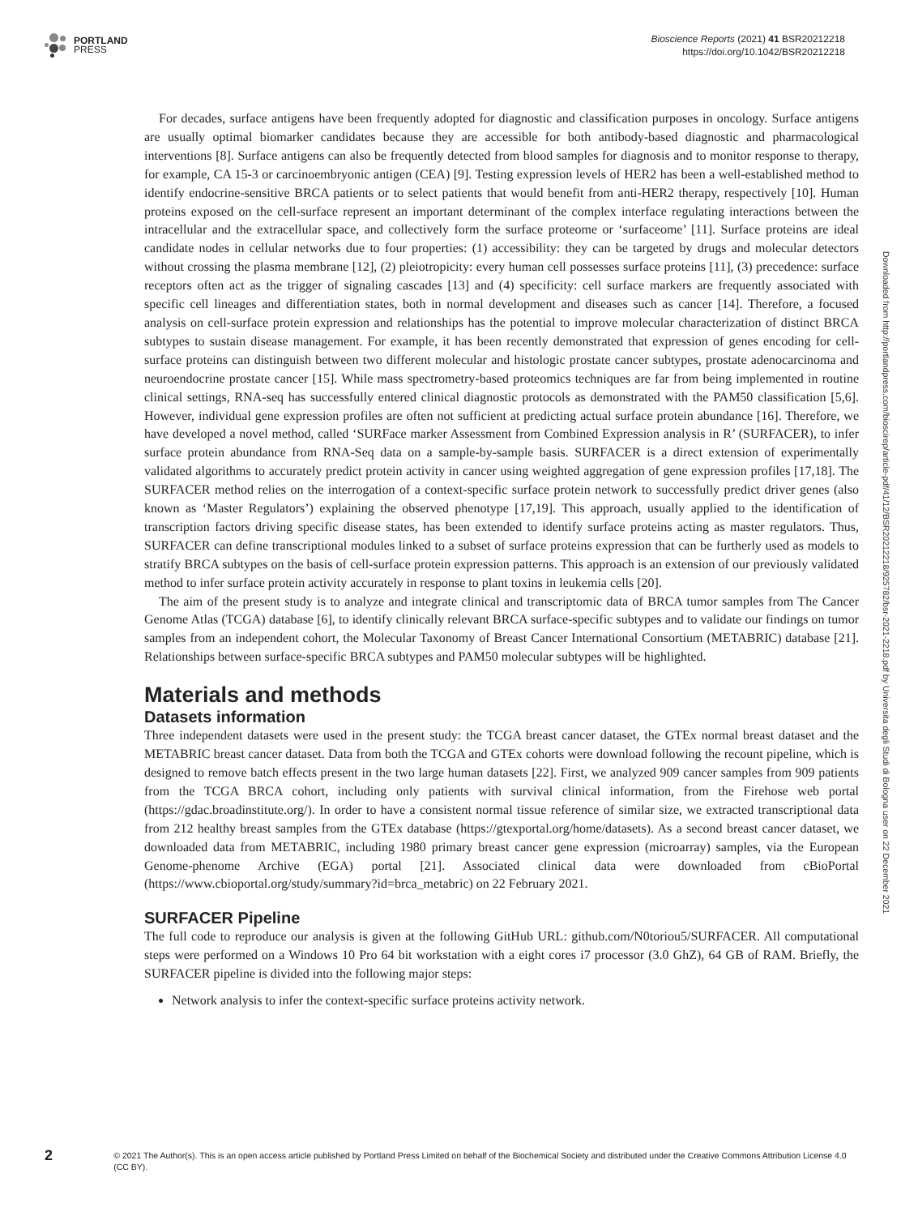PORTLAND
PRESS
Bioscience Reports (2021) 41 BSR20212218
https://doi.org/10.1042/BSR20212218
For decades, surface antigens have been frequently adopted for diagnostic and classification purposes in oncology. Surface antigens are usually optimal biomarker candidates because they are accessible for both antibody-based diagnostic and pharmacological interventions [8]. Surface antigens can also be frequently detected from blood samples for diagnosis and to monitor response to therapy, for example, CA 15-3 or carcinoembryonic antigen (CEA) [9]. Testing expression levels of HER2 has been a well-established method to identify endocrine-sensitive BRCA patients or to select patients that would benefit from anti-HER2 therapy, respectively [10]. Human proteins exposed on the cell-surface represent an important determinant of the complex interface regulating interactions between the intracellular and the extracellular space, and collectively form the surface proteome or ‘surfaceome’ [11]. Surface proteins are ideal candidate nodes in cellular networks due to four properties: (1) accessibility: they can be targeted by drugs and molecular detectors without crossing the plasma membrane [12], (2) pleiotropicity: every human cell possesses surface proteins [11], (3) precedence: surface receptors often act as the trigger of signaling cascades [13] and (4) specificity: cell surface markers are frequently associated with specific cell lineages and differentiation states, both in normal development and diseases such as cancer [14]. Therefore, a focused analysis on cell-surface protein expression and relationships has the potential to improve molecular characterization of distinct BRCA subtypes to sustain disease management. For example, it has been recently demonstrated that expression of genes encoding for cell-surface proteins can distinguish between two different molecular and histologic prostate cancer subtypes, prostate adenocarcinoma and neuroendocrine prostate cancer [15]. While mass spectrometry-based proteomics techniques are far from being implemented in routine clinical settings, RNA-seq has successfully entered clinical diagnostic protocols as demonstrated with the PAM50 classification [5,6]. However, individual gene expression profiles are often not sufficient at predicting actual surface protein abundance [16]. Therefore, we have developed a novel method, called ‘SURFace marker Assessment from Combined Expression analysis in R’ (SURFACER), to infer surface protein abundance from RNA-Seq data on a sample-by-sample basis. SURFACER is a direct extension of experimentally validated algorithms to accurately predict protein activity in cancer using weighted aggregation of gene expression profiles [17,18]. The SURFACER method relies on the interrogation of a context-specific surface protein network to successfully predict driver genes (also known as ‘Master Regulators’) explaining the observed phenotype [17,19]. This approach, usually applied to the identification of transcription factors driving specific disease states, has been extended to identify surface proteins acting as master regulators. Thus, SURFACER can define transcriptional modules linked to a subset of surface proteins expression that can be furtherly used as models to stratify BRCA subtypes on the basis of cell-surface protein expression patterns. This approach is an extension of our previously validated method to infer surface protein activity accurately in response to plant toxins in leukemia cells [20].
The aim of the present study is to analyze and integrate clinical and transcriptomic data of BRCA tumor samples from The Cancer Genome Atlas (TCGA) database [6], to identify clinically relevant BRCA surface-specific subtypes and to validate our findings on tumor samples from an independent cohort, the Molecular Taxonomy of Breast Cancer International Consortium (METABRIC) database [21]. Relationships between surface-specific BRCA subtypes and PAM50 molecular subtypes will be highlighted.
Materials and methods
Datasets information
Three independent datasets were used in the present study: the TCGA breast cancer dataset, the GTEx normal breast dataset and the METABRIC breast cancer dataset. Data from both the TCGA and GTEx cohorts were download following the recount pipeline, which is designed to remove batch effects present in the two large human datasets [22]. First, we analyzed 909 cancer samples from 909 patients from the TCGA BRCA cohort, including only patients with survival clinical information, from the Firehose web portal (https://gdac.broadinstitute.org/). In order to have a consistent normal tissue reference of similar size, we extracted transcriptional data from 212 healthy breast samples from the GTEx database (https://gtexportal.org/home/datasets). As a second breast cancer dataset, we downloaded data from METABRIC, including 1980 primary breast cancer gene expression (microarray) samples, via the European Genome-phenome Archive (EGA) portal [21]. Associated clinical data were downloaded from cBioPortal (https://www.cbioportal.org/study/summary?id=brca_metabric) on 22 February 2021.
SURFACER Pipeline
The full code to reproduce our analysis is given at the following GitHub URL: github.com/N0toriou5/SURFACER. All computational steps were performed on a Windows 10 Pro 64 bit workstation with a eight cores i7 processor (3.0 GhZ), 64 GB of RAM. Briefly, the SURFACER pipeline is divided into the following major steps:
Network analysis to infer the context-specific surface proteins activity network.
Downloaded from http://portlandpress.com/bioscirep/article-pdf/41/12/BSR20212218/925782/bsr-2021-2218.pdf by Universita degli Studi di Bologna user on 22 December 2021
2
© 2021 The Author(s). This is an open access article published by Portland Press Limited on behalf of the Biochemical Society and distributed under the Creative Commons Attribution License 4.0 (CC BY).